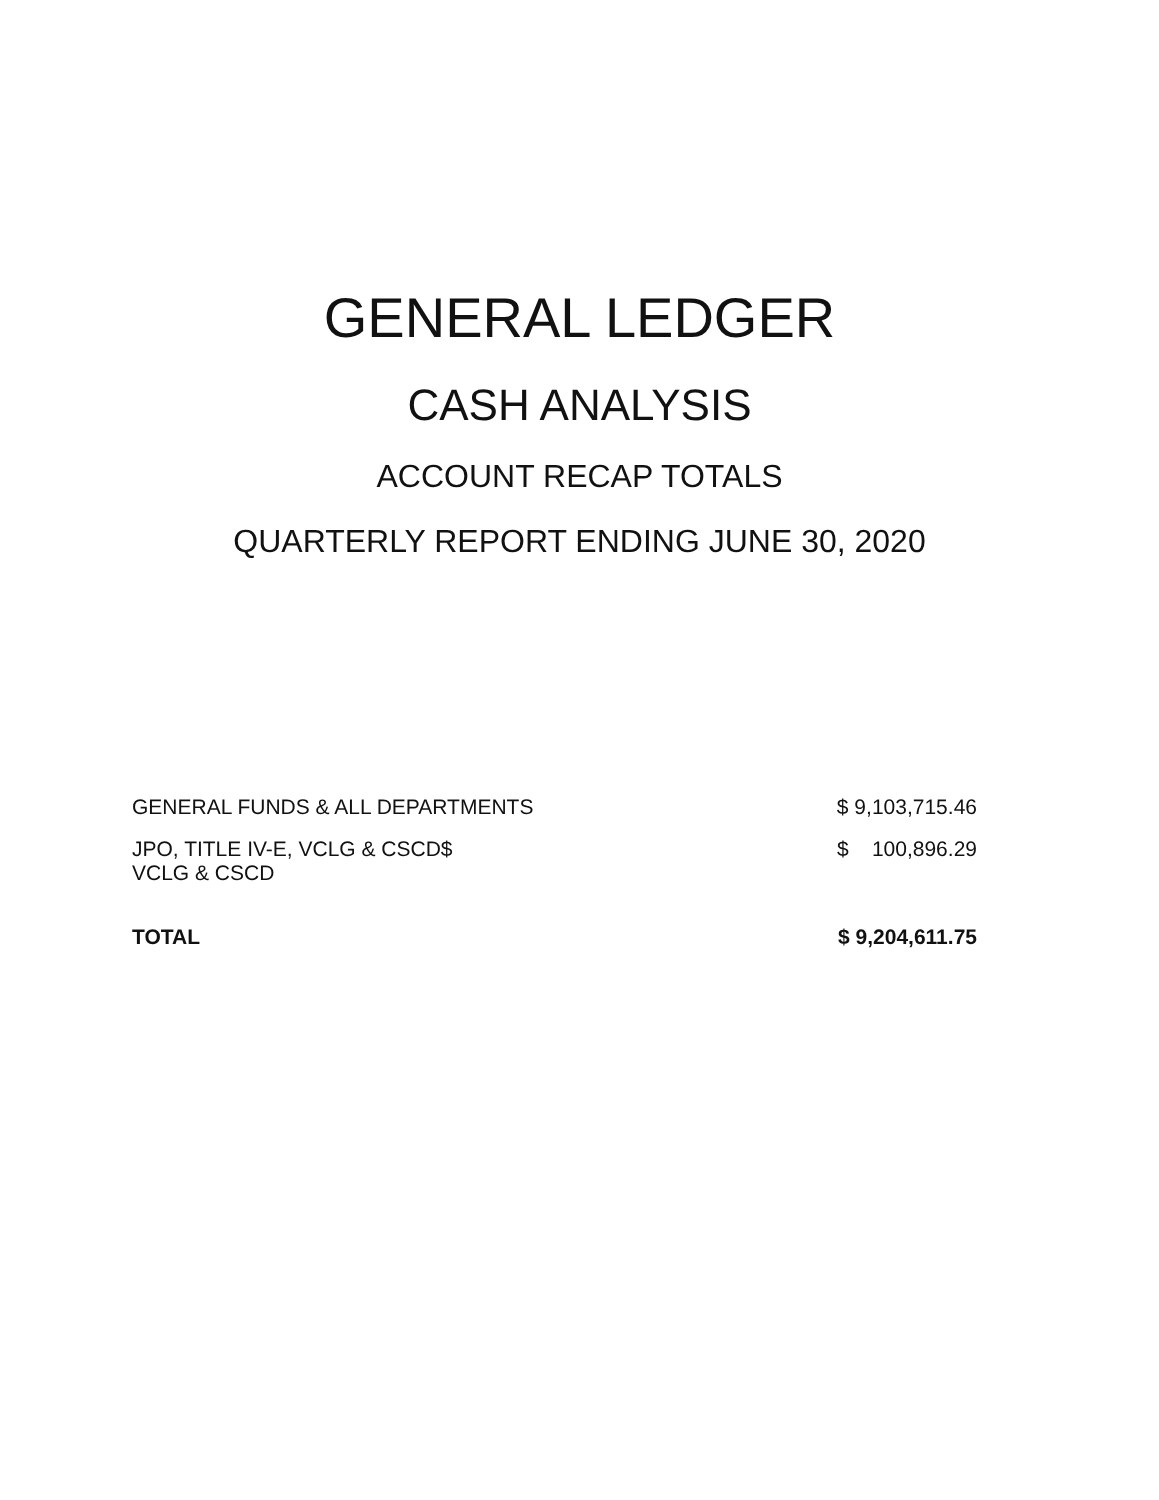GENERAL LEDGER
CASH ANALYSIS
ACCOUNT RECAP TOTALS
QUARTERLY REPORT ENDING JUNE 30, 2020
| GENERAL FUNDS & ALL DEPARTMENTS | $ 9,103,715.46 |
| JPO, TITLE IV-E, VCLG & CSCD$ VCLG & CSCD | $ 100,896.29 |
| TOTAL | $ 9,204,611.75 |